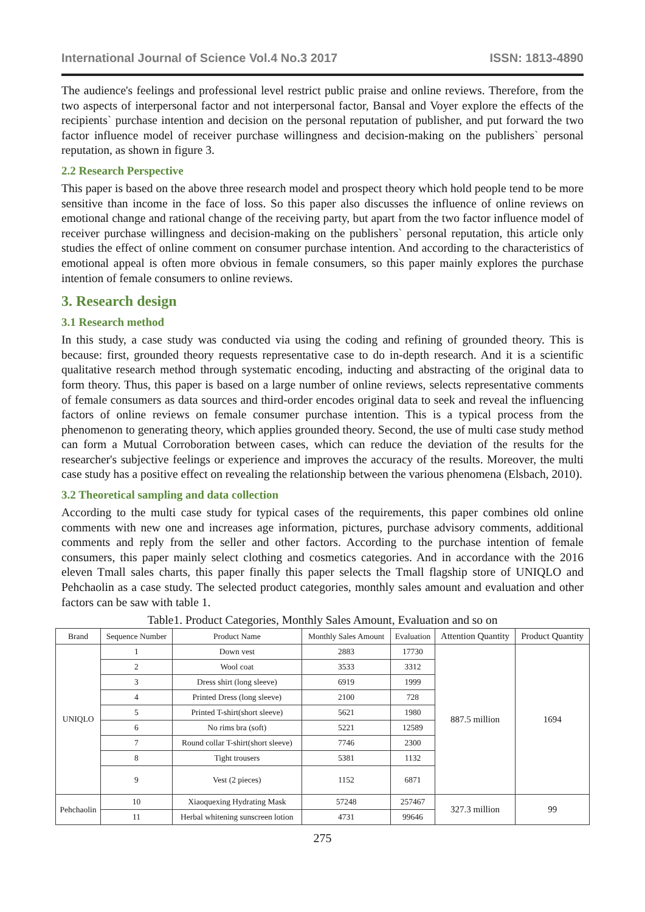International Journal of Science Vol.4 No.3 2017 ISSN: 1813-4890
The audience's feelings and professional level restrict public praise and online reviews. Therefore, from the two aspects of interpersonal factor and not interpersonal factor, Bansal and Voyer explore the effects of the recipients` purchase intention and decision on the personal reputation of publisher, and put forward the two factor influence model of receiver purchase willingness and decision-making on the publishers` personal reputation, as shown in figure 3.
2.2 Research Perspective
This paper is based on the above three research model and prospect theory which hold people tend to be more sensitive than income in the face of loss. So this paper also discusses the influence of online reviews on emotional change and rational change of the receiving party, but apart from the two factor influence model of receiver purchase willingness and decision-making on the publishers` personal reputation, this article only studies the effect of online comment on consumer purchase intention. And according to the characteristics of emotional appeal is often more obvious in female consumers, so this paper mainly explores the purchase intention of female consumers to online reviews.
3. Research design
3.1 Research method
In this study, a case study was conducted via using the coding and refining of grounded theory. This is because: first, grounded theory requests representative case to do in-depth research. And it is a scientific qualitative research method through systematic encoding, inducting and abstracting of the original data to form theory. Thus, this paper is based on a large number of online reviews, selects representative comments of female consumers as data sources and third-order encodes original data to seek and reveal the influencing factors of online reviews on female consumer purchase intention. This is a typical process from the phenomenon to generating theory, which applies grounded theory. Second, the use of multi case study method can form a Mutual Corroboration between cases, which can reduce the deviation of the results for the researcher's subjective feelings or experience and improves the accuracy of the results. Moreover, the multi case study has a positive effect on revealing the relationship between the various phenomena (Elsbach, 2010).
3.2 Theoretical sampling and data collection
According to the multi case study for typical cases of the requirements, this paper combines old online comments with new one and increases age information, pictures, purchase advisory comments, additional comments and reply from the seller and other factors. According to the purchase intention of female consumers, this paper mainly select clothing and cosmetics categories. And in accordance with the 2016 eleven Tmall sales charts, this paper finally this paper selects the Tmall flagship store of UNIQLO and Pehchaolin as a case study. The selected product categories, monthly sales amount and evaluation and other factors can be saw with table 1.
Table1. Product Categories, Monthly Sales Amount, Evaluation and so on
| Brand | Sequence Number | Product Name | Monthly Sales Amount | Evaluation | Attention Quantity | Product Quantity |
| --- | --- | --- | --- | --- | --- | --- |
| UNIQLO | 1 | Down vest | 2883 | 17730 | 887.5 million | 1694 |
| | 2 | Wool coat | 3533 | 3312 | | |
| | 3 | Dress shirt (long sleeve) | 6919 | 1999 | | |
| | 4 | Printed Dress (long sleeve) | 2100 | 728 | | |
| | 5 | Printed T-shirt(short sleeve) | 5621 | 1980 | | |
| | 6 | No rims bra (soft) | 5221 | 12589 | | |
| | 7 | Round collar T-shirt(short sleeve) | 7746 | 2300 | | |
| | 8 | Tight trousers | 5381 | 1132 | | |
| | 9 | Vest (2 pieces) | 1152 | 6871 | | |
| Pehchaolin | 10 | Xiaoquexing Hydrating Mask | 57248 | 257467 | 327.3 million | 99 |
| | 11 | Herbal whitening sunscreen lotion | 4731 | 99646 | | |
275